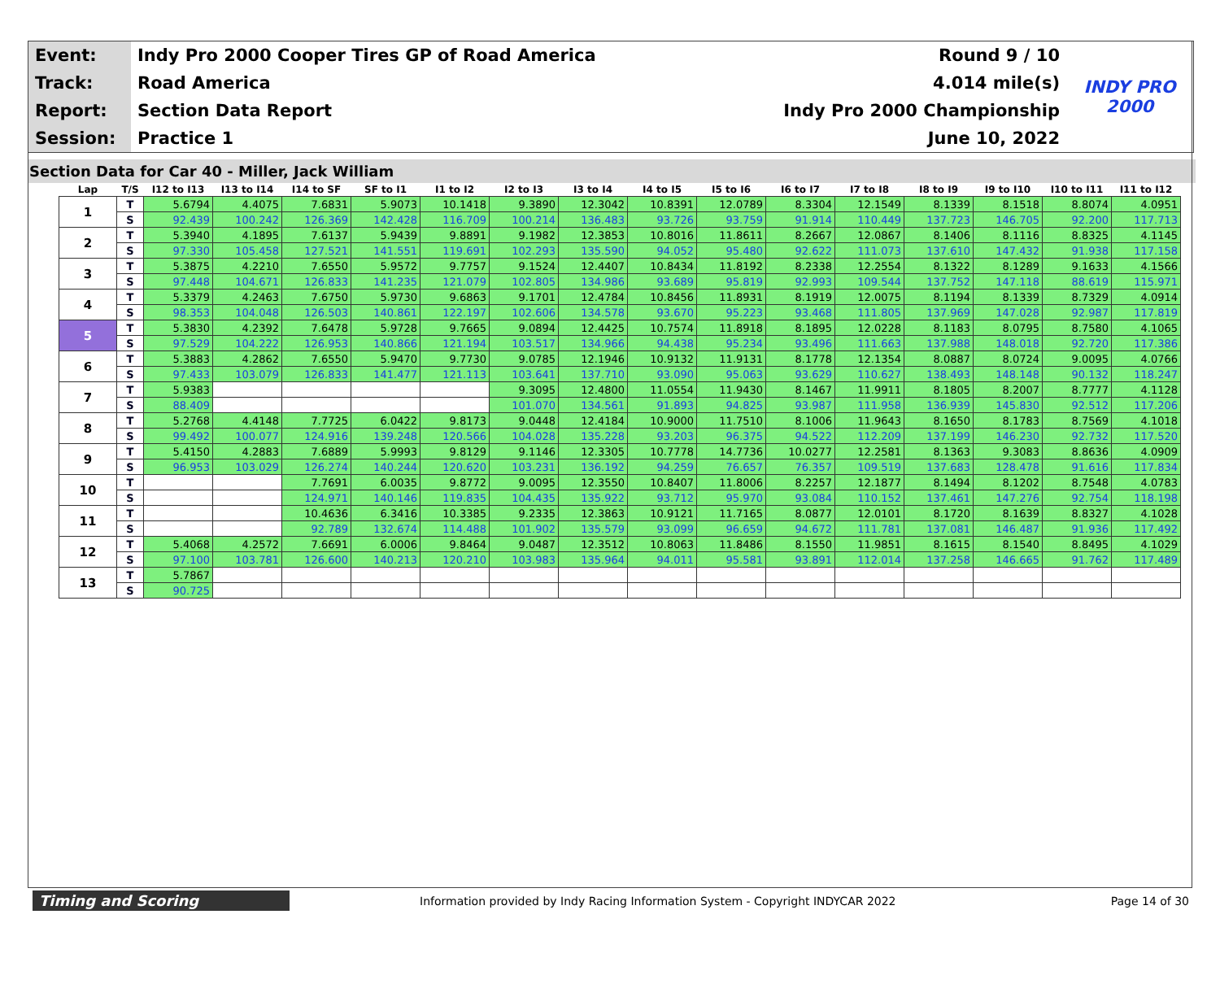| Event: | Indy Pro 2000 Cooper Tires GP of Road America | Round 9 / 10 | INDY PRO 2000 |
| Track: | Road America | 4.014 mile(s) | |
| Report: | Section Data Report | Indy Pro 2000 Championship | |
| Session: | Practice 1 | June 10, 2022 | |
Section Data for Car 40 - Miller, Jack William
| Lap | T/S | I12 to I13 | I13 to I14 | I14 to SF | SF to I1 | I1 to I2 | I2 to I3 | I3 to I4 | I4 to I5 | I5 to I6 | I6 to I7 | I7 to I8 | I8 to I9 | I9 to I10 | I10 to I11 | I11 to I12 |
| --- | --- | --- | --- | --- | --- | --- | --- | --- | --- | --- | --- | --- | --- | --- | --- | --- |
| 1 | T | 5.6794 | 4.4075 | 7.6831 | 5.9073 | 10.1418 | 9.3890 | 12.3042 | 10.8391 | 12.0789 | 8.3304 | 12.1549 | 8.1339 | 8.1518 | 8.8074 | 4.0951 |
| | S | 92.439 | 100.242 | 126.369 | 142.428 | 116.709 | 100.214 | 136.483 | 93.726 | 93.759 | 91.914 | 110.449 | 137.723 | 146.705 | 92.200 | 117.713 |
| 2 | T | 5.3940 | 4.1895 | 7.6137 | 5.9439 | 9.8891 | 9.1982 | 12.3853 | 10.8016 | 11.8611 | 8.2667 | 12.0867 | 8.1406 | 8.1116 | 8.8325 | 4.1145 |
| | S | 97.330 | 105.458 | 127.521 | 141.551 | 119.691 | 102.293 | 135.590 | 94.052 | 95.480 | 92.622 | 111.073 | 137.610 | 147.432 | 91.938 | 117.158 |
| 3 | T | 5.3875 | 4.2210 | 7.6550 | 5.9572 | 9.7757 | 9.1524 | 12.4407 | 10.8434 | 11.8192 | 8.2338 | 12.2554 | 8.1322 | 8.1289 | 9.1633 | 4.1566 |
| | S | 97.448 | 104.671 | 126.833 | 141.235 | 121.079 | 102.805 | 134.986 | 93.689 | 95.819 | 92.993 | 109.544 | 137.752 | 147.118 | 88.619 | 115.971 |
| 4 | T | 5.3379 | 4.2463 | 7.6750 | 5.9730 | 9.6863 | 9.1701 | 12.4784 | 10.8456 | 11.8931 | 8.1919 | 12.0075 | 8.1194 | 8.1339 | 8.7329 | 4.0914 |
| | S | 98.353 | 104.048 | 126.503 | 140.861 | 122.197 | 102.606 | 134.578 | 93.670 | 95.223 | 93.468 | 111.805 | 137.969 | 147.028 | 92.987 | 117.819 |
| 5 | T | 5.3830 | 4.2392 | 7.6478 | 5.9728 | 9.7665 | 9.0894 | 12.4425 | 10.7574 | 11.8918 | 8.1895 | 12.0228 | 8.1183 | 8.0795 | 8.7580 | 4.1065 |
| | S | 97.529 | 104.222 | 126.953 | 140.866 | 121.194 | 103.517 | 134.966 | 94.438 | 95.234 | 93.496 | 111.663 | 137.988 | 148.018 | 92.720 | 117.386 |
| 6 | T | 5.3883 | 4.2862 | 7.6550 | 5.9470 | 9.7730 | 9.0785 | 12.1946 | 10.9132 | 11.9131 | 8.1778 | 12.1354 | 8.0887 | 8.0724 | 9.0095 | 4.0766 |
| | S | 97.433 | 103.079 | 126.833 | 141.477 | 121.113 | 103.641 | 137.710 | 93.090 | 95.063 | 93.629 | 110.627 | 138.493 | 148.148 | 90.132 | 118.247 |
| 7 | T | 5.9383 | | | | | 9.3095 | 12.4800 | 11.0554 | 11.9430 | 8.1467 | 11.9911 | 8.1805 | 8.2007 | 8.7777 | 4.1128 |
| | S | 88.409 | | | | | 101.070 | 134.561 | 91.893 | 94.825 | 93.987 | 111.958 | 136.939 | 145.830 | 92.512 | 117.206 |
| 8 | T | 5.2768 | 4.4148 | 7.7725 | 6.0422 | 9.8173 | 9.0448 | 12.4184 | 10.9000 | 11.7510 | 8.1006 | 11.9643 | 8.1650 | 8.1783 | 8.7569 | 4.1018 |
| | S | 99.492 | 100.077 | 124.916 | 139.248 | 120.566 | 104.028 | 135.228 | 93.203 | 96.375 | 94.522 | 112.209 | 137.199 | 146.230 | 92.732 | 117.520 |
| 9 | T | 5.4150 | 4.2883 | 7.6889 | 5.9993 | 9.8129 | 9.1146 | 12.3305 | 10.7778 | 14.7736 | 10.0277 | 12.2581 | 8.1363 | 9.3083 | 8.8636 | 4.0909 |
| | S | 96.953 | 103.029 | 126.274 | 140.244 | 120.620 | 103.231 | 136.192 | 94.259 | 76.657 | 76.357 | 109.519 | 137.683 | 128.478 | 91.616 | 117.834 |
| 10 | T | | | 7.7691 | 6.0035 | 9.8772 | 9.0095 | 12.3550 | 10.8407 | 11.8006 | 8.2257 | 12.1877 | 8.1494 | 8.1202 | 8.7548 | 4.0783 |
| | S | | | 124.971 | 140.146 | 119.835 | 104.435 | 135.922 | 93.712 | 95.970 | 93.084 | 110.152 | 137.461 | 147.276 | 92.754 | 118.198 |
| 11 | T | | | 10.4636 | 6.3416 | 10.3385 | 9.2335 | 12.3863 | 10.9121 | 11.7165 | 8.0877 | 12.0101 | 8.1720 | 8.1639 | 8.8327 | 4.1028 |
| | S | | | 92.789 | 132.674 | 114.488 | 101.902 | 135.579 | 93.099 | 96.659 | 94.672 | 111.781 | 137.081 | 146.487 | 91.936 | 117.492 |
| 12 | T | 5.4068 | 4.2572 | 7.6691 | 6.0006 | 9.8464 | 9.0487 | 12.3512 | 10.8063 | 11.8486 | 8.1550 | 11.9851 | 8.1615 | 8.1540 | 8.8495 | 4.1029 |
| | S | 97.100 | 103.781 | 126.600 | 140.213 | 120.210 | 103.983 | 135.964 | 94.011 | 95.581 | 93.891 | 112.014 | 137.258 | 146.665 | 91.762 | 117.489 |
| 13 | T | 5.7867 | | | | | | | | | | | | | | |
| | S | 90.725 | | | | | | | | | | | | | | |
Timing and Scoring
Information provided by Indy Racing Information System - Copyright INDYCAR 2022
Page 14 of 30